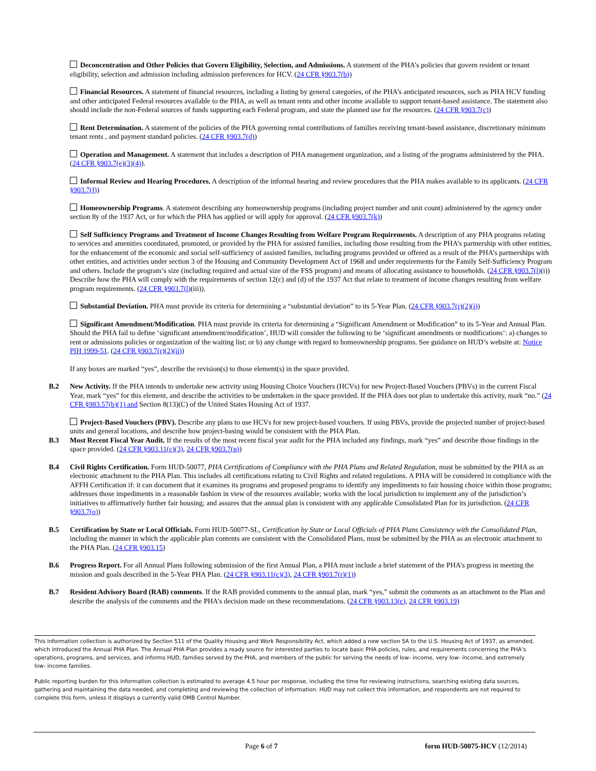Deconcentration and Other Policies that Govern Eligibility, Selection, and Admissions. A statement of the PHA’s policies that govern resident or tenant eligibility, selection and admission including admission preferences for HCV. (24 CFR §903.7(b))
Financial Resources. A statement of financial resources, including a listing by general categories, of the PHA’s anticipated resources, such as PHA HCV funding and other anticipated Federal resources available to the PHA, as well as tenant rents and other income available to support tenant-based assistance. The statement also should include the non-Federal sources of funds supporting each Federal program, and state the planned use for the resources. (24 CFR §903.7(c))
Rent Determination. A statement of the policies of the PHA governing rental contributions of families receiving tenant-based assistance, discretionary minimum tenant rents , and payment standard policies. (24 CFR §903.7(d))
Operation and Management. A statement that includes a description of PHA management organization, and a listing of the programs administered by the PHA. (24 CFR §903.7(e)(3)(4)).
Informal Review and Hearing Procedures. A description of the informal hearing and review procedures that the PHA makes available to its applicants. (24 CFR §903.7(f))
Homeownership Programs. A statement describing any homeownership programs (including project number and unit count) administered by the agency under section 8y of the 1937 Act, or for which the PHA has applied or will apply for approval. (24 CFR §903.7(k))
Self Sufficiency Programs and Treatment of Income Changes Resulting from Welfare Program Requirements. A description of any PHA programs relating to services and amenities coordinated, promoted, or provided by the PHA for assisted families, including those resulting from the PHA’s partnership with other entities, for the enhancement of the economic and social self-sufficiency of assisted families, including programs provided or offered as a result of the PHA’s partnerships with other entities, and activities under section 3 of the Housing and Community Development Act of 1968 and under requirements for the Family Self-Sufficiency Program and others. Include the program’s size (including required and actual size of the FSS program) and means of allocating assistance to households. (24 CFR §903.7(l)(i)) Describe how the PHA will comply with the requirements of section 12(c) and (d) of the 1937 Act that relate to treatment of income changes resulting from welfare program requirements. (24 CFR §903.7(l)(iii)).
Substantial Deviation. PHA must provide its criteria for determining a “substantial deviation” to its 5-Year Plan. (24 CFR §903.7(r)(2)(i))
Significant Amendment/Modification. PHA must provide its criteria for determining a “Significant Amendment or Modification” to its 5-Year and Annual Plan. Should the PHA fail to define ‘significant amendment/modification’, HUD will consider the following to be ‘significant amendments or modifications’: a) changes to rent or admissions policies or organization of the waiting list; or b) any change with regard to homeownership programs. See guidance on HUD’s website at: Notice PIH 1999-51. (24 CFR §903.7(r)(2)(ii))
If any boxes are marked “yes”, describe the revision(s) to those element(s) in the space provided.
B.2 New Activity. If the PHA intends to undertake new activity using Housing Choice Vouchers (HCVs) for new Project-Based Vouchers (PBVs) in the current Fiscal Year, mark “yes” for this element, and describe the activities to be undertaken in the space provided. If the PHA does not plan to undertake this activity, mark “no.” (24 CFR §983.57(b)(1) and Section 8(13)(C) of the United States Housing Act of 1937.
Project-Based Vouchers (PBV). Describe any plans to use HCVs for new project-based vouchers. If using PBVs, provide the projected number of project-based units and general locations, and describe how project-basing would be consistent with the PHA Plan.
B.3 Most Recent Fiscal Year Audit. If the results of the most recent fiscal year audit for the PHA included any findings, mark “yes” and describe those findings in the space provided. (24 CFR §903.11(c)(3), 24 CFR §903.7(p))
B.4 Civil Rights Certification. Form HUD-50077, PHA Certifications of Compliance with the PHA Plans and Related Regulation, must be submitted by the PHA as an electronic attachment to the PHA Plan. This includes all certifications relating to Civil Rights and related regulations. A PHA will be considered in compliance with the AFFH Certification if: it can document that it examines its programs and proposed programs to identify any impediments to fair housing choice within those programs; addresses those impediments in a reasonable fashion in view of the resources available; works with the local jurisdiction to implement any of the jurisdiction’s initiatives to affirmatively further fair housing; and assures that the annual plan is consistent with any applicable Consolidated Plan for its jurisdiction. (24 CFR §903.7(o))
B.5 Certification by State or Local Officials. Form HUD-50077-SL, Certification by State or Local Officials of PHA Plans Consistency with the Consolidated Plan, including the manner in which the applicable plan contents are consistent with the Consolidated Plans, must be submitted by the PHA as an electronic attachment to the PHA Plan. (24 CFR §903.15)
B.6 Progress Report. For all Annual Plans following submission of the first Annual Plan, a PHA must include a brief statement of the PHA’s progress in meeting the mission and goals described in the 5-Year PHA Plan. (24 CFR §903.11(c)(3), 24 CFR §903.7(r)(1))
B.7 Resident Advisory Board (RAB) comments. If the RAB provided comments to the annual plan, mark “yes,” submit the comments as an attachment to the Plan and describe the analysis of the comments and the PHA’s decision made on these recommendations. (24 CFR §903.13(c), 24 CFR §903.19)
This information collection is authorized by Section 511 of the Quality Housing and Work Responsibility Act, which added a new section 5A to the U.S. Housing Act of 1937, as amended, which introduced the Annual PHA Plan. The Annual PHA Plan provides a ready source for interested parties to locate basic PHA policies, rules, and requirements concerning the PHA’s operations, programs, and services, and informs HUD, families served by the PHA, and members of the public for serving the needs of low- income, very low- income, and extremely low- income families.
Public reporting burden for this information collection is estimated to average 4.5 hour per response, including the time for reviewing instructions, searching existing data sources, gathering and maintaining the data needed, and completing and reviewing the collection of information. HUD may not collect this information, and respondents are not required to complete this form, unless it displays a currently valid OMB Control Number.
Page 6 of 7 form HUD-50075-HCV (12/2014)